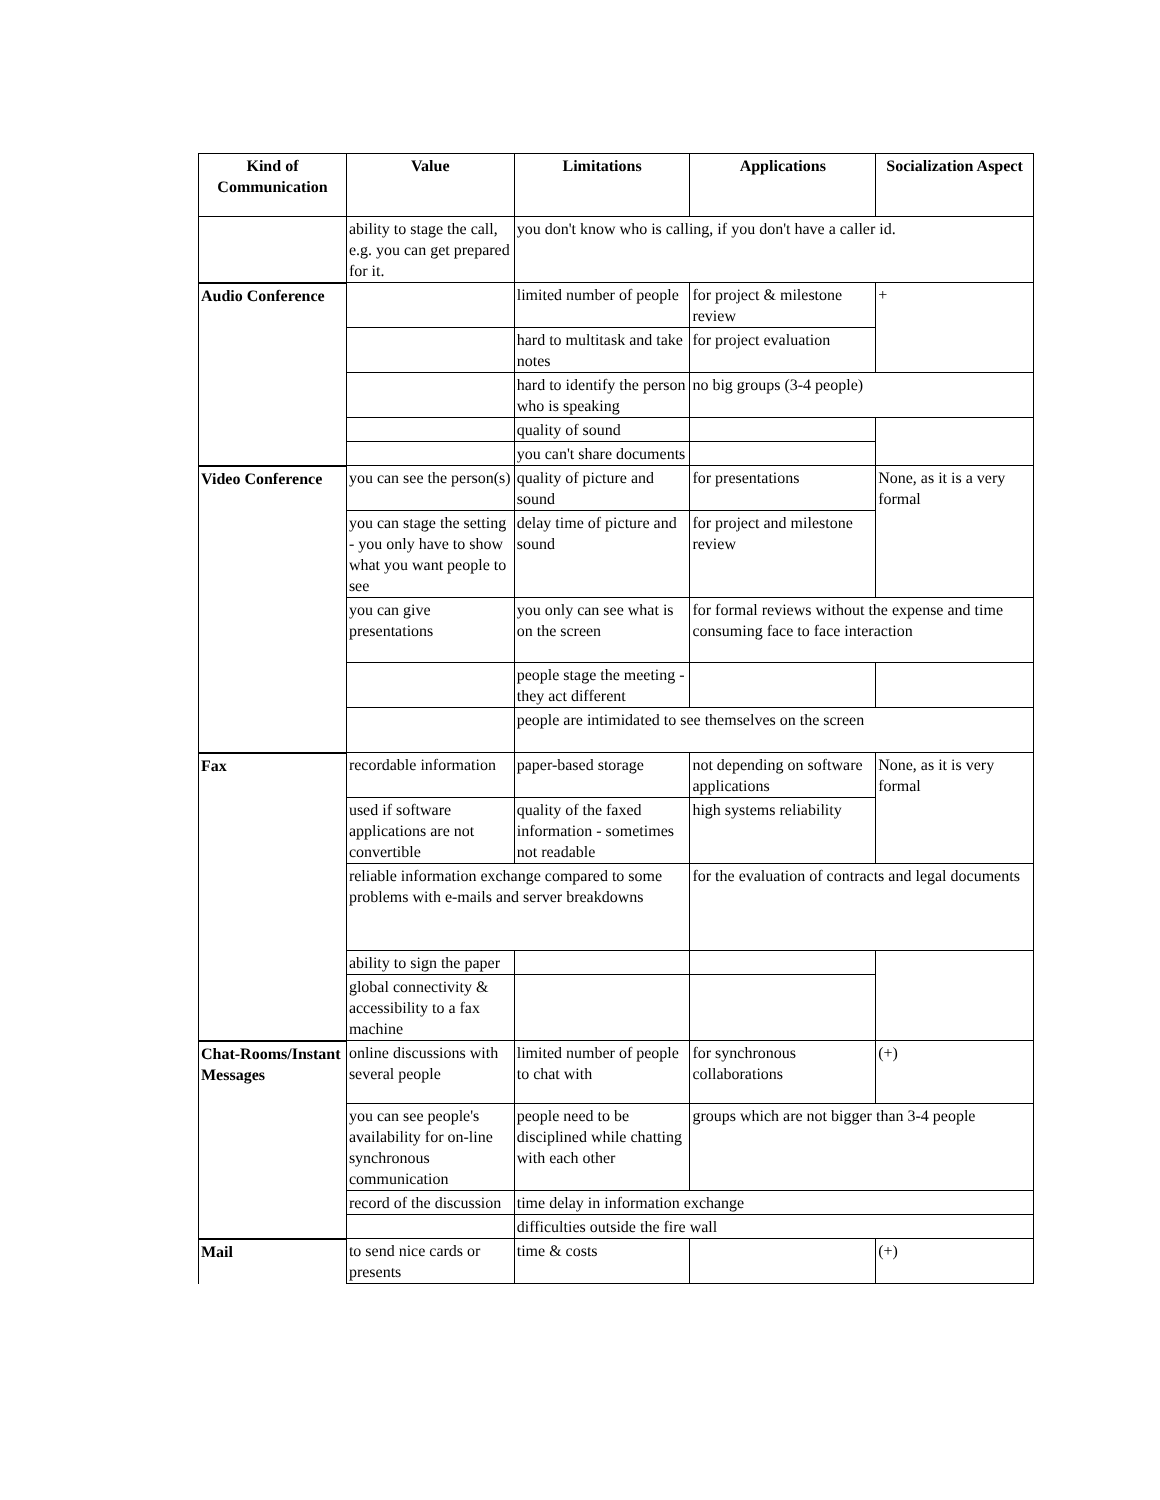| Kind of Communication | Value | Limitations | Applications | Socialization Aspect |
| --- | --- | --- | --- | --- |
| | ability to stage the call, e.g. you can get prepared for it. | you don't know who is calling, if you don't have a caller id. | | |
| Audio Conference | | limited number of people | for project & milestone review | + |
| | | hard to multitask and take notes | for project evaluation | |
| | | hard to identify the person who is speaking | no big groups (3-4 people) | |
| | | quality of sound | | |
| | | you can't share documents | | |
| Video Conference | you can see the person(s) | quality of picture and sound | for presentations | None, as it is a very formal |
| | you can stage the setting - you only have to show what you want people to see | delay time of picture and sound | for project and milestone review | |
| | you can give presentations | you only can see what is on the screen | for formal reviews without the expense and time consuming face to face interaction | |
| | | people stage the meeting - they act different | | |
| | | people are intimidated to see themselves on the screen | | |
| Fax | recordable information | paper-based storage | not depending on software applications | None, as it is very formal |
| | used if software applications are not convertible | quality of the faxed information - sometimes not readable | high systems reliability | |
| | reliable information exchange compared to some problems with e-mails and server breakdowns | | for the evaluation of contracts and legal documents | |
| | ability to sign the paper | | | |
| | global connectivity & accessibility to a fax machine | | | |
| Chat-Rooms/Instant Messages | online discussions with several people | limited number of people to chat with | for synchronous collaborations | (+) |
| | you can see people's availability for on-line synchronous communication | people need to be disciplined while chatting with each other | groups which are not bigger than 3-4 people | |
| | record of the discussion | time delay in information exchange | | |
| | | difficulties outside the fire wall | | |
| Mail | to send nice cards or presents | time & costs | | (+) |